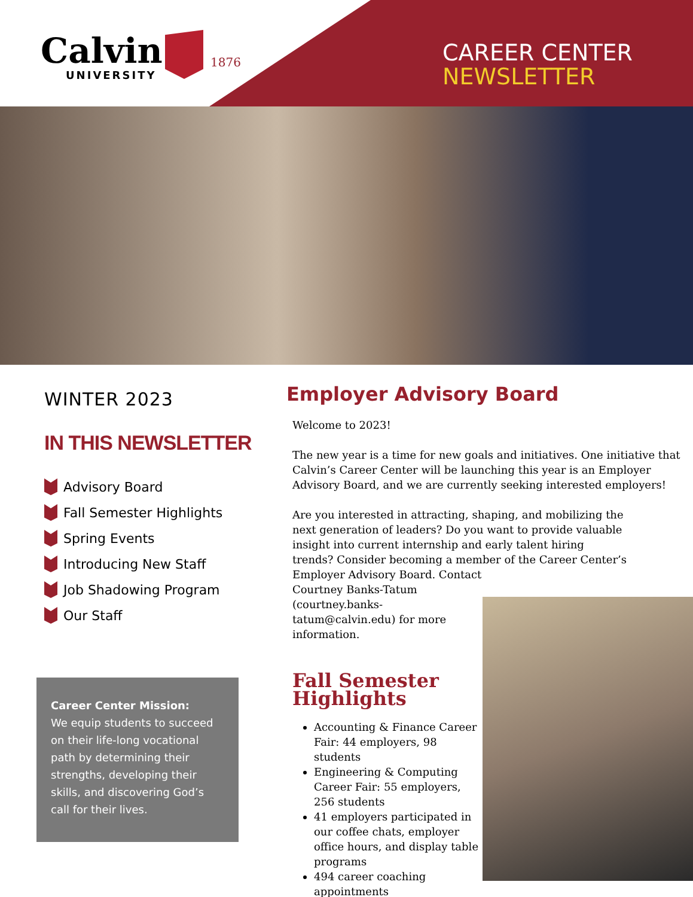Calvin
UNIVERSITY
1876
CAREER CENTER
NEWSLETTER
WINTER 2023
IN THIS NEWSLETTER
Advisory Board
Fall Semester Highlights
Spring Events
Introducing New Staff
Job Shadowing Program
Our Staff
Career Center Mission:
We equip students to succeed on their life-long vocational path by determining their strengths, developing their skills, and discovering God’s call for their lives.
Employer Advisory Board
Welcome to 2023!
The new year is a time for new goals and initiatives. One initiative that Calvin’s Career Center will be launching this year is an Employer Advisory Board, and we are currently seeking interested employers!
Are you interested in attracting, shaping, and mobilizing the next generation of leaders? Do you want to provide valuable insight into current internship and early talent hiring trends? Consider becoming a member of the Career Center’s Employer Advisory Board. Contact
Courtney Banks-Tatum (courtney.banks-tatum@calvin.edu) for more information.
Fall Semester Highlights
Accounting & Finance Career Fair: 44 employers, 98 students
Engineering & Computing Career Fair: 55 employers, 256 students
41 employers participated in our coffee chats, employer office hours, and display table programs
494 career coaching appointments